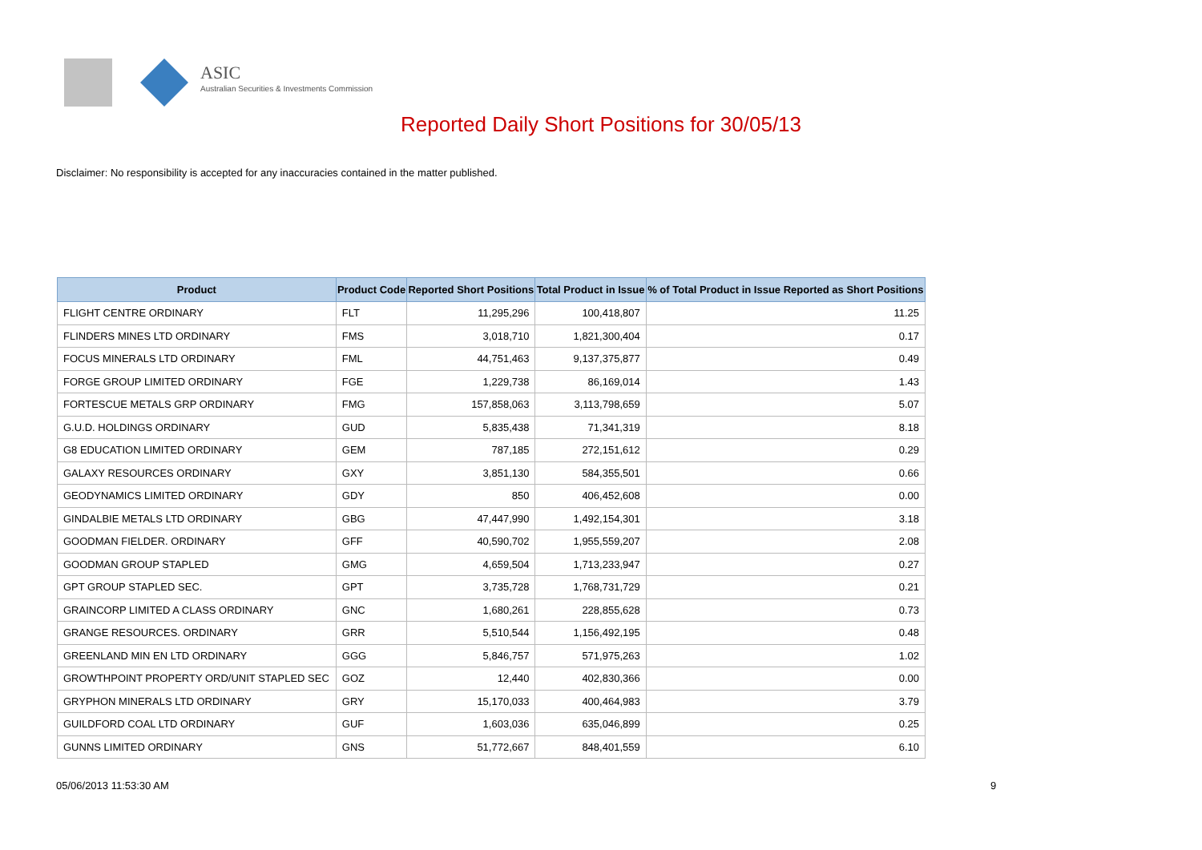ASIC
Australian Securities & Investments Commission
Reported Daily Short Positions for 30/05/13
Disclaimer: No responsibility is accepted for any inaccuracies contained in the matter published.
| Product | Product Code | Reported Short Positions | Total Product in Issue | % of Total Product in Issue Reported as Short Positions |
| --- | --- | --- | --- | --- |
| FLIGHT CENTRE ORDINARY | FLT | 11,295,296 | 100,418,807 | 11.25 |
| FLINDERS MINES LTD ORDINARY | FMS | 3,018,710 | 1,821,300,404 | 0.17 |
| FOCUS MINERALS LTD ORDINARY | FML | 44,751,463 | 9,137,375,877 | 0.49 |
| FORGE GROUP LIMITED ORDINARY | FGE | 1,229,738 | 86,169,014 | 1.43 |
| FORTESCUE METALS GRP ORDINARY | FMG | 157,858,063 | 3,113,798,659 | 5.07 |
| G.U.D. HOLDINGS ORDINARY | GUD | 5,835,438 | 71,341,319 | 8.18 |
| G8 EDUCATION LIMITED ORDINARY | GEM | 787,185 | 272,151,612 | 0.29 |
| GALAXY RESOURCES ORDINARY | GXY | 3,851,130 | 584,355,501 | 0.66 |
| GEODYNAMICS LIMITED ORDINARY | GDY | 850 | 406,452,608 | 0.00 |
| GINDALBIE METALS LTD ORDINARY | GBG | 47,447,990 | 1,492,154,301 | 3.18 |
| GOODMAN FIELDER. ORDINARY | GFF | 40,590,702 | 1,955,559,207 | 2.08 |
| GOODMAN GROUP STAPLED | GMG | 4,659,504 | 1,713,233,947 | 0.27 |
| GPT GROUP STAPLED SEC. | GPT | 3,735,728 | 1,768,731,729 | 0.21 |
| GRAINCORP LIMITED A CLASS ORDINARY | GNC | 1,680,261 | 228,855,628 | 0.73 |
| GRANGE RESOURCES. ORDINARY | GRR | 5,510,544 | 1,156,492,195 | 0.48 |
| GREENLAND MIN EN LTD ORDINARY | GGG | 5,846,757 | 571,975,263 | 1.02 |
| GROWTHPOINT PROPERTY ORD/UNIT STAPLED SEC | GOZ | 12,440 | 402,830,366 | 0.00 |
| GRYPHON MINERALS LTD ORDINARY | GRY | 15,170,033 | 400,464,983 | 3.79 |
| GUILDFORD COAL LTD ORDINARY | GUF | 1,603,036 | 635,046,899 | 0.25 |
| GUNNS LIMITED ORDINARY | GNS | 51,772,667 | 848,401,559 | 6.10 |
05/06/2013 11:53:30 AM 9